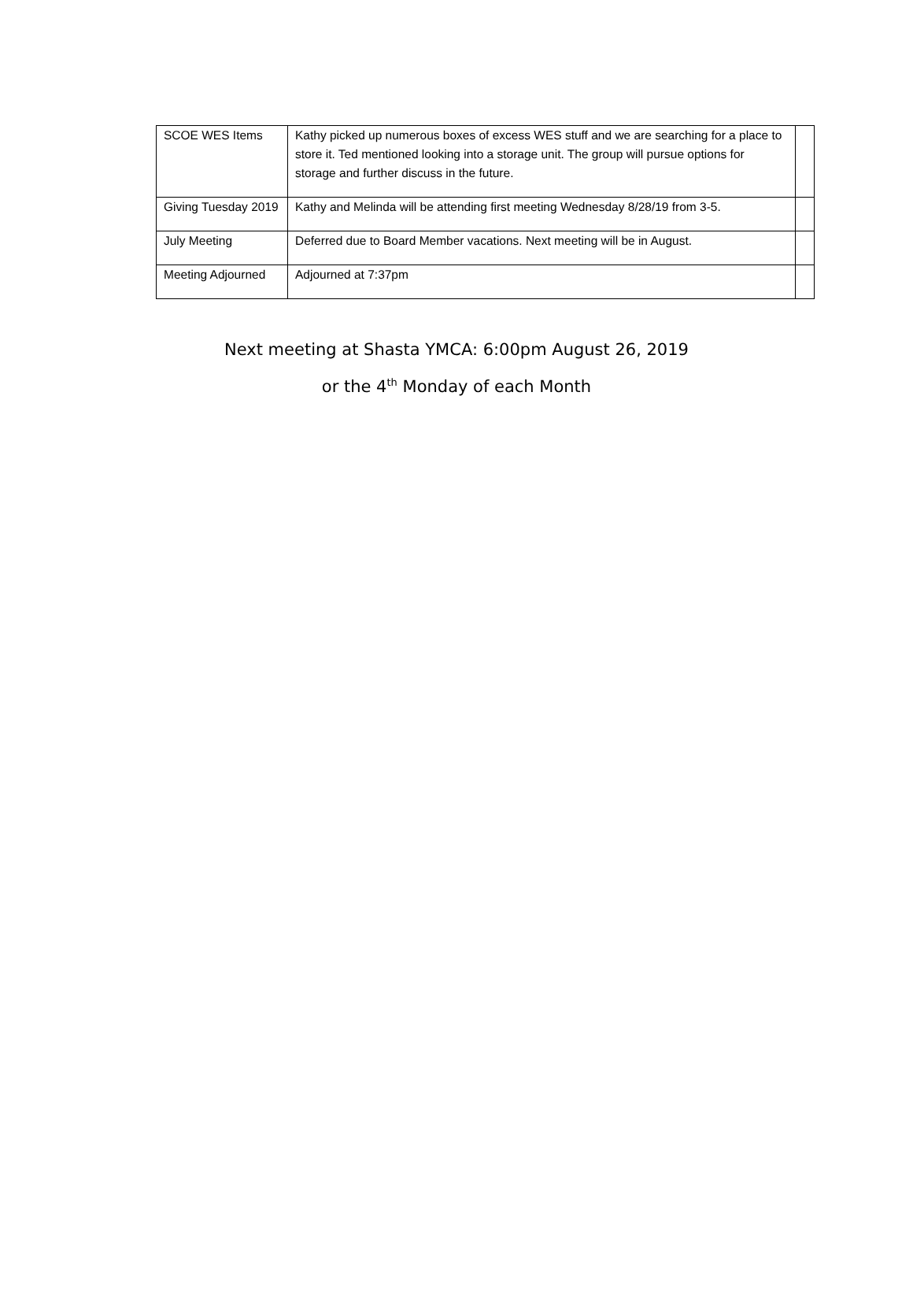| SCOE WES Items | Kathy picked up numerous boxes of excess WES stuff and we are searching for a place to store it. Ted mentioned looking into a storage unit. The group will pursue options for storage and further discuss in the future. | |
| Giving Tuesday 2019 | Kathy and Melinda will be attending first meeting Wednesday 8/28/19 from 3-5. | |
| July Meeting | Deferred due to Board Member vacations. Next meeting will be in August. | |
| Meeting Adjourned | Adjourned at 7:37pm | |
Next meeting at Shasta YMCA: 6:00pm August 26, 2019
or the 4<sup>th</sup> Monday of each Month